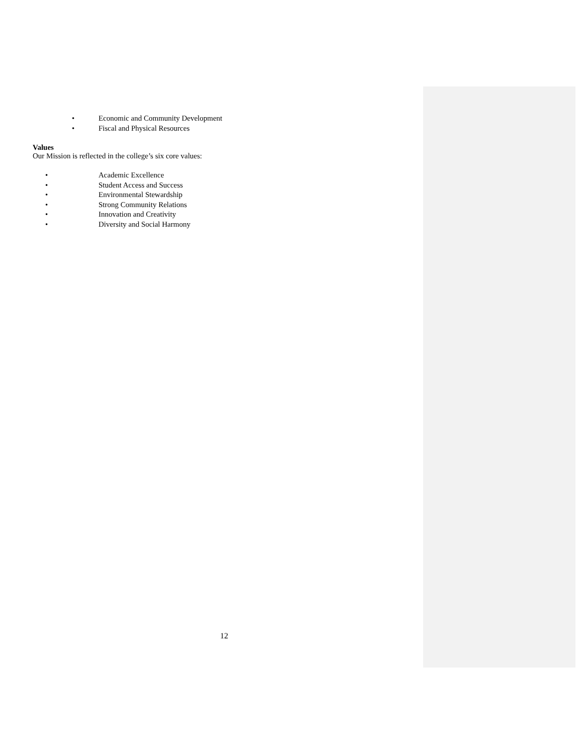• Economic and Community Development
• Fiscal and Physical Resources
Values
Our Mission is reflected in the college’s six core values:
• Academic Excellence
• Student Access and Success
• Environmental Stewardship
• Strong Community Relations
• Innovation and Creativity
• Diversity and Social Harmony
12